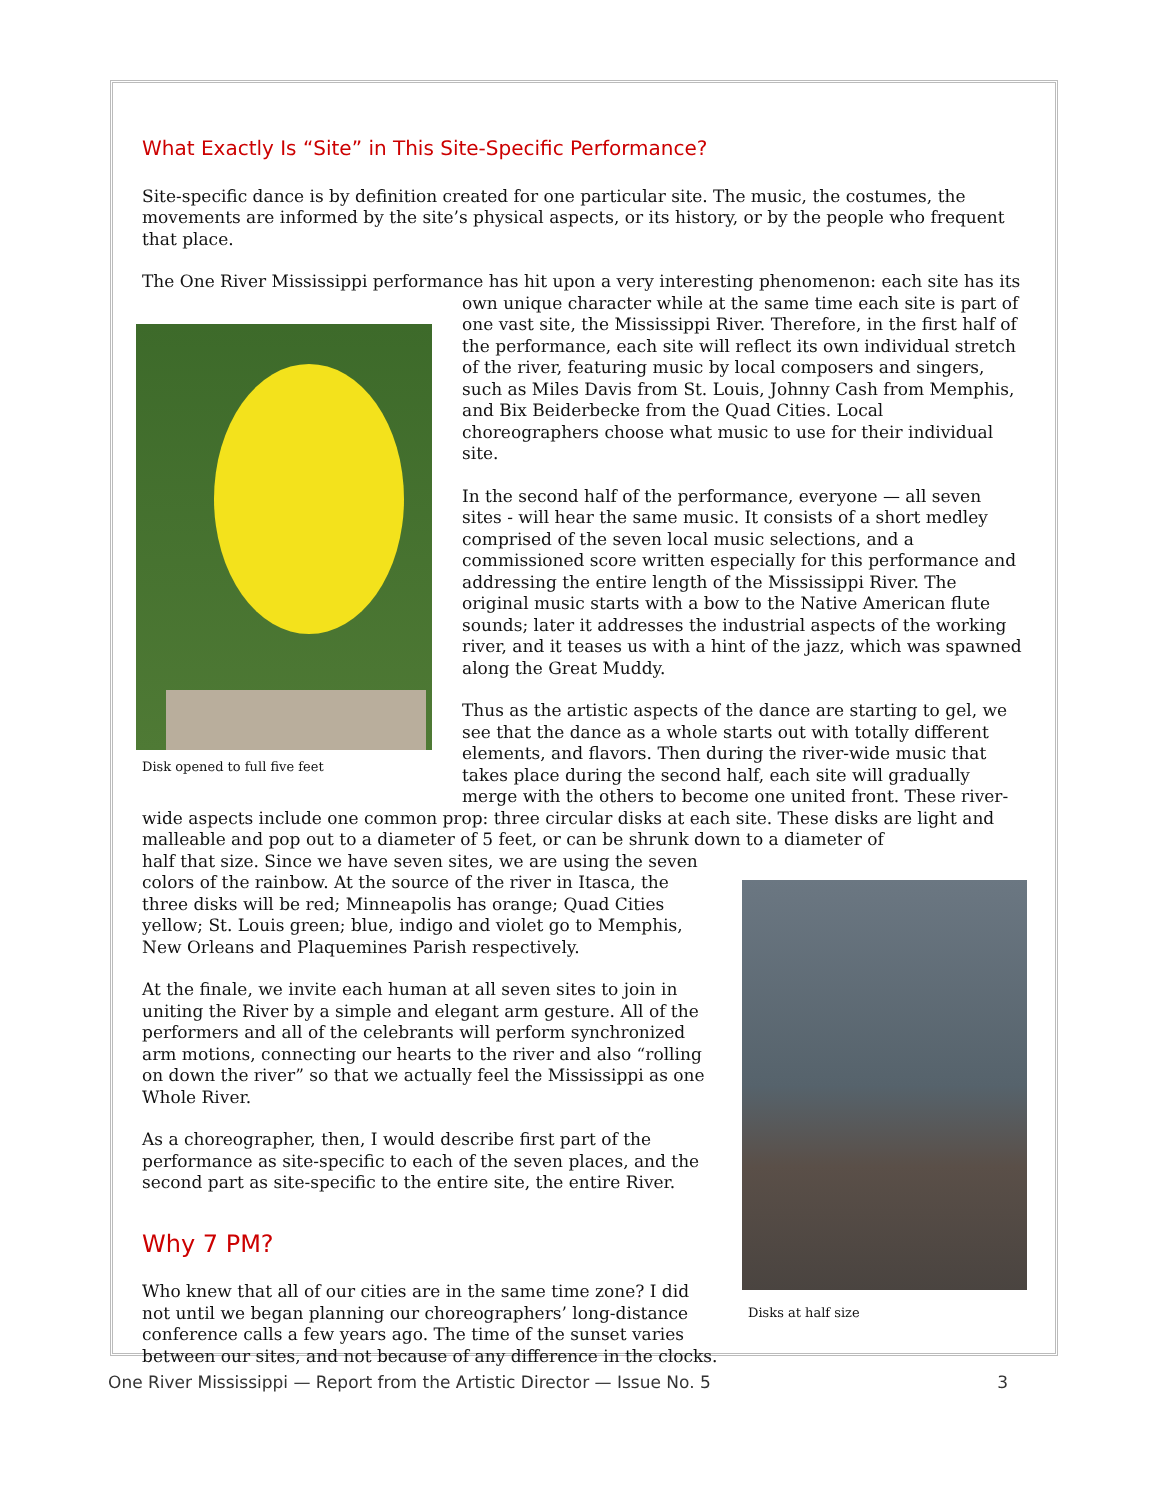What Exactly Is “Site” in This Site-Specific Performance?
Site-specific dance is by definition created for one particular site. The music, the costumes, the movements are informed by the site’s physical aspects, or its history, or by the people who frequent that place.
The One River Mississippi performance has hit upon a very interesting phenomenon: each site has its
Disk opened to full five feet
own unique character while at the same time each site is part of one vast site, the Mississippi River. Therefore, in the first half of the performance, each site will reflect its own individual stretch of the river, featuring music by local composers and singers, such as Miles Davis from St. Louis, Johnny Cash from Memphis, and Bix Beiderbecke from the Quad Cities. Local choreographers choose what music to use for their individual site.
In the second half of the performance, everyone — all seven sites - will hear the same music. It consists of a short medley comprised of the seven local music selections, and a commissioned score written especially for this performance and addressing the entire length of the Mississippi River. The original music starts with a bow to the Native American flute sounds; later it addresses the industrial aspects of the working river, and it teases us with a hint of the jazz, which was spawned along the Great Muddy.
Thus as the artistic aspects of the dance are starting to gel, we see that the dance as a whole starts out with totally different elements, and flavors. Then during the river-wide music that takes place during the second half, each site will gradually merge with the others to become one united front. These river-wide aspects include one common prop: three circular disks at each site. These disks are light and malleable and pop out to a diameter of 5 feet, or can be shrunk down to a diameter of
Disks at half size
half that size. Since we have seven sites, we are using the seven colors of the rainbow. At the source of the river in Itasca, the three disks will be red; Minneapolis has orange; Quad Cities yellow; St. Louis green; blue, indigo and violet go to Memphis, New Orleans and Plaquemines Parish respectively.
At the finale, we invite each human at all seven sites to join in uniting the River by a simple and elegant arm gesture. All of the performers and all of the celebrants will perform synchronized arm motions, connecting our hearts to the river and also “rolling on down the river” so that we actually feel the Mississippi as one Whole River.
As a choreographer, then, I would describe first part of the performance as site-specific to each of the seven places, and the second part as site-specific to the entire site, the entire River.
Why 7 PM?
Who knew that all of our cities are in the same time zone? I did not until we began planning our choreographers’ long-distance conference calls a few years ago. The time of the sunset varies between our sites, and not because of any difference in the clocks.
One River Mississippi — Report from the Artistic Director — Issue No. 5 3